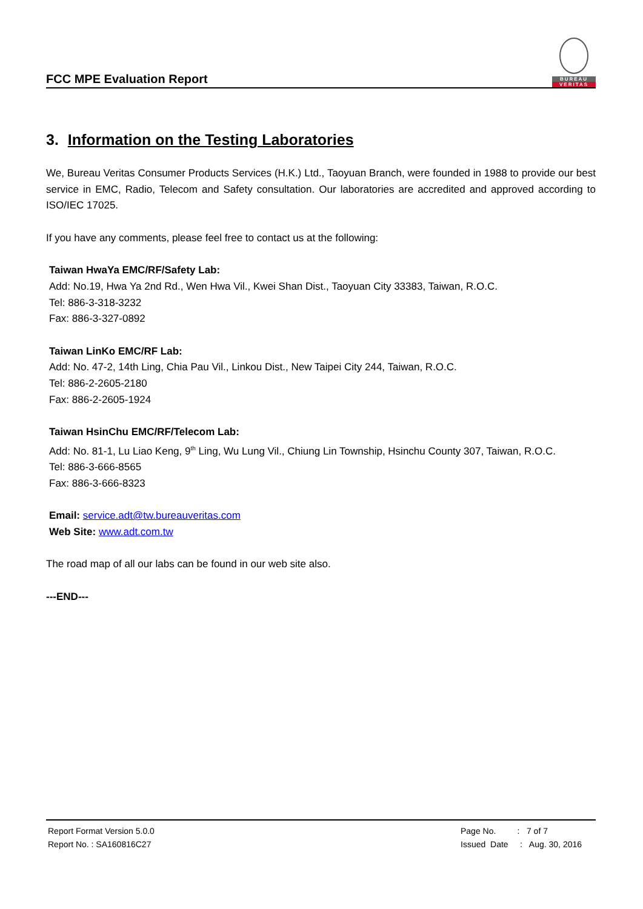FCC MPE Evaluation Report
BUREAU
VERITAS
3. Information on the Testing Laboratories
We, Bureau Veritas Consumer Products Services (H.K.) Ltd., Taoyuan Branch, were founded in 1988 to provide our best service in EMC, Radio, Telecom and Safety consultation. Our laboratories are accredited and approved according to ISO/IEC 17025.
If you have any comments, please feel free to contact us at the following:
Taiwan HwaYa EMC/RF/Safety Lab:
Add: No.19, Hwa Ya 2nd Rd., Wen Hwa Vil., Kwei Shan Dist., Taoyuan City 33383, Taiwan, R.O.C.
Tel: 886-3-318-3232
Fax: 886-3-327-0892
Taiwan LinKo EMC/RF Lab:
Add: No. 47-2, 14th Ling, Chia Pau Vil., Linkou Dist., New Taipei City 244, Taiwan, R.O.C.
Tel: 886-2-2605-2180
Fax: 886-2-2605-1924
Taiwan HsinChu EMC/RF/Telecom Lab:
Add: No. 81-1, Lu Liao Keng, 9<sup>th</sup> Ling, Wu Lung Vil., Chiung Lin Township, Hsinchu County 307, Taiwan, R.O.C.
Tel: 886-3-666-8565
Fax: 886-3-666-8323
Email: service.adt@tw.bureauveritas.com
Web Site: www.adt.com.tw
The road map of all our labs can be found in our web site also.
---END---
Report Format Version 5.0.0
Report No. : SA160816C27
Page No. : 7 of 7
Issued Date : Aug. 30, 2016